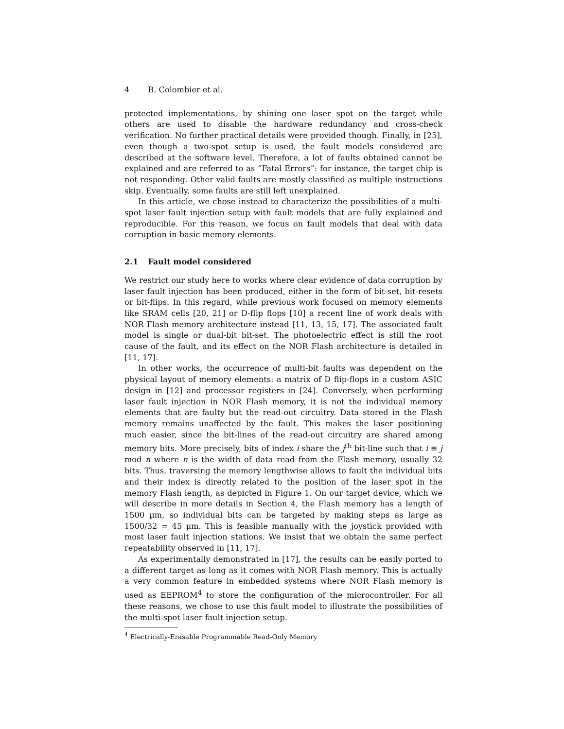4 B. Colombier et al.
protected implementations, by shining one laser spot on the target while others are used to disable the hardware redundancy and cross-check verification. No further practical details were provided though. Finally, in [25], even though a two-spot setup is used, the fault models considered are described at the software level. Therefore, a lot of faults obtained cannot be explained and are referred to as “Fatal Errors”: for instance, the target chip is not responding. Other valid faults are mostly classified as multiple instructions skip. Eventually, some faults are still left unexplained.
In this article, we chose instead to characterize the possibilities of a multi-spot laser fault injection setup with fault models that are fully explained and reproducible. For this reason, we focus on fault models that deal with data corruption in basic memory elements.
2.1 Fault model considered
We restrict our study here to works where clear evidence of data corruption by laser fault injection has been produced, either in the form of bit-set, bit-resets or bit-flips. In this regard, while previous work focused on memory elements like SRAM cells [20, 21] or D-flip flops [10] a recent line of work deals with NOR Flash memory architecture instead [11, 13, 15, 17]. The associated fault model is single or dual-bit bit-set. The photoelectric effect is still the root cause of the fault, and its effect on the NOR Flash architecture is detailed in [11, 17].
In other works, the occurrence of multi-bit faults was dependent on the physical layout of memory elements: a matrix of D flip-flops in a custom ASIC design in [12] and processor registers in [24]. Conversely, when performing laser fault injection in NOR Flash memory, it is not the individual memory elements that are faulty but the read-out circuitry. Data stored in the Flash memory remains unaffected by the fault. This makes the laser positioning much easier, since the bit-lines of the read-out circuitry are shared among memory bits. More precisely, bits of index i share the j<sup>th</sup> bit-line such that i ≡ j mod n where n is the width of data read from the Flash memory, usually 32 bits. Thus, traversing the memory lengthwise allows to fault the individual bits and their index is directly related to the position of the laser spot in the memory Flash length, as depicted in Figure 1. On our target device, which we will describe in more details in Section 4, the Flash memory has a length of 1500 µm, so individual bits can be targeted by making steps as large as 1500/32 ≃ 45 µm. This is feasible manually with the joystick provided with most laser fault injection stations. We insist that we obtain the same perfect repeatability observed in [11, 17].
As experimentally demonstrated in [17], the results can be easily ported to a different target as long as it comes with NOR Flash memory. This is actually a very common feature in embedded systems where NOR Flash memory is used as EEPROM<sup>4</sup> to store the configuration of the microcontroller. For all these reasons, we chose to use this fault model to illustrate the possibilities of the multi-spot laser fault injection setup.
<sup>4</sup> Electrically-Erasable Programmable Read-Only Memory